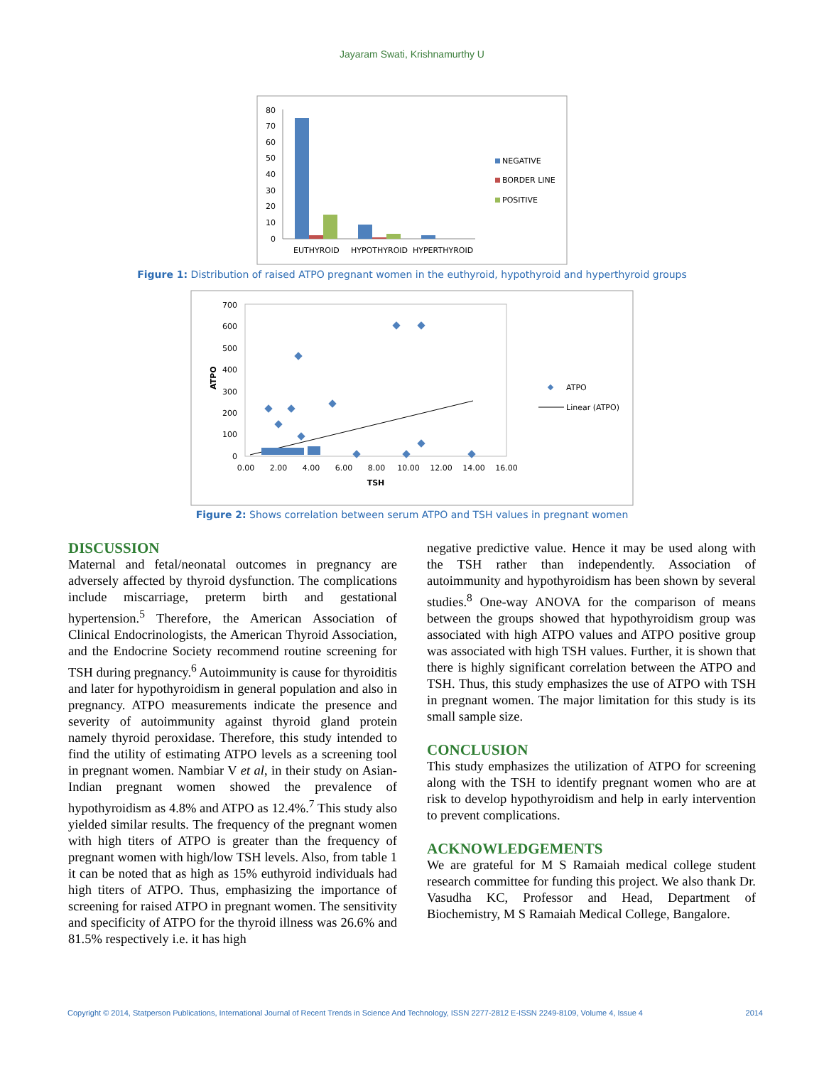Jayaram Swati, Krishnamurthy U
80
70
60
50
40
30
20
10
0
EUTHYROID
HYPOTHYROID
HYPERTHYROID
NEGATIVE
BORDER LINE
POSITIVE
Figure 1: Distribution of raised ATPO pregnant women in the euthyroid, hypothyroid and hyperthyroid groups
700
600
500
400
300
200
100
0
ATPO
0.00
2.00
4.00
6.00
8.00
10.00
12.00
14.00
16.00
TSH
ATPO
Linear (ATPO)
Figure 2: Shows correlation between serum ATPO and TSH values in pregnant women
DISCUSSION
Maternal and fetal/neonatal outcomes in pregnancy are adversely affected by thyroid dysfunction. The complications include miscarriage, preterm birth and gestational hypertension.<sup>5</sup> Therefore, the American Association of Clinical Endocrinologists, the American Thyroid Association, and the Endocrine Society recommend routine screening for TSH during pregnancy.<sup>6</sup> Autoimmunity is cause for thyroiditis and later for hypothyroidism in general population and also in pregnancy. ATPO measurements indicate the presence and severity of autoimmunity against thyroid gland protein namely thyroid peroxidase. Therefore, this study intended to find the utility of estimating ATPO levels as a screening tool in pregnant women. Nambiar V et al, in their study on Asian-Indian pregnant women showed the prevalence of hypothyroidism as 4.8% and ATPO as 12.4%.<sup>7</sup> This study also yielded similar results. The frequency of the pregnant women with high titers of ATPO is greater than the frequency of pregnant women with high/low TSH levels. Also, from table 1 it can be noted that as high as 15% euthyroid individuals had high titers of ATPO. Thus, emphasizing the importance of screening for raised ATPO in pregnant women. The sensitivity and specificity of ATPO for the thyroid illness was 26.6% and 81.5% respectively i.e. it has high
negative predictive value. Hence it may be used along with the TSH rather than independently. Association of autoimmunity and hypothyroidism has been shown by several studies.<sup>8</sup> One-way ANOVA for the comparison of means between the groups showed that hypothyroidism group was associated with high ATPO values and ATPO positive group was associated with high TSH values. Further, it is shown that there is highly significant correlation between the ATPO and TSH. Thus, this study emphasizes the use of ATPO with TSH in pregnant women. The major limitation for this study is its small sample size.
CONCLUSION
This study emphasizes the utilization of ATPO for screening along with the TSH to identify pregnant women who are at risk to develop hypothyroidism and help in early intervention to prevent complications.
ACKNOWLEDGEMENTS
We are grateful for M S Ramaiah medical college student research committee for funding this project. We also thank Dr. Vasudha KC, Professor and Head, Department of Biochemistry, M S Ramaiah Medical College, Bangalore.
Copyright © 2014, Statperson Publications, International Journal of Recent Trends in Science And Technology, ISSN 2277-2812 E-ISSN 2249-8109, Volume 4, Issue 4 2014